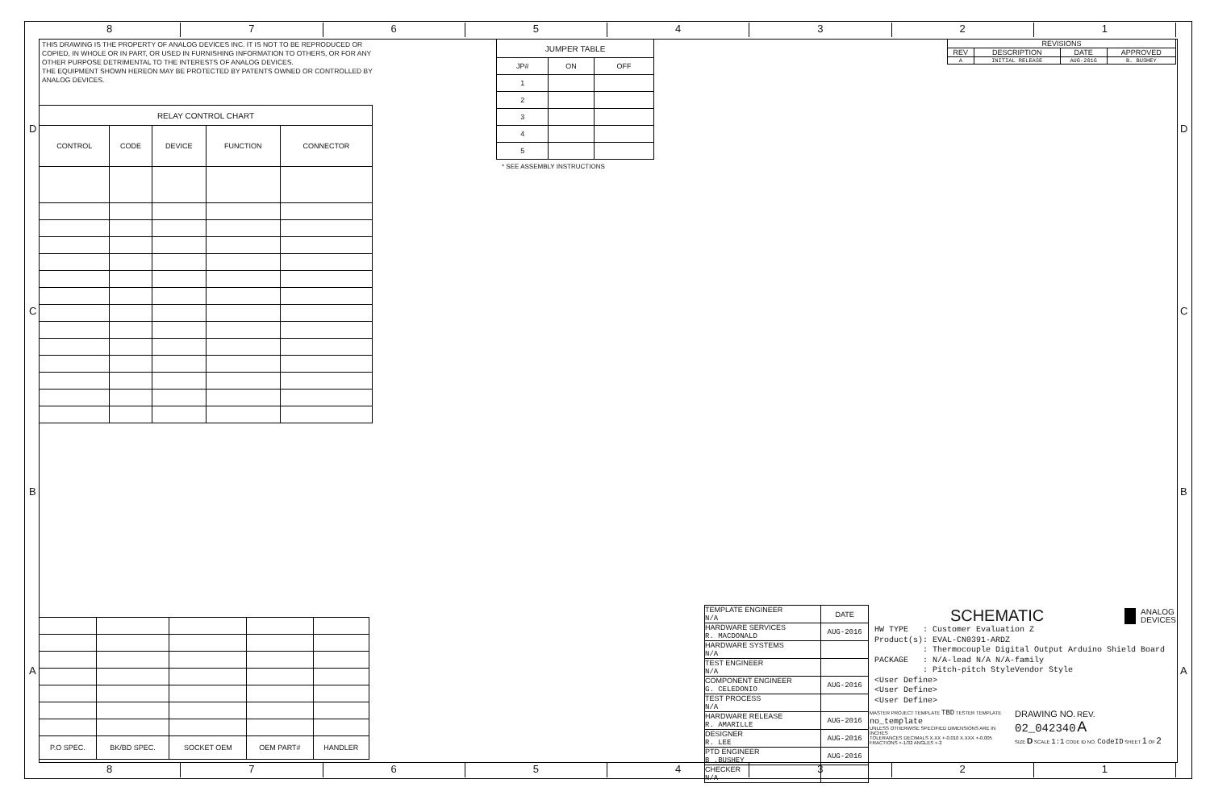8 7 6 5 4 3 2 1
8 7 6 5 4 3 2 1
D
C
B
A
D
C
B
A
THIS DRAWING IS THE PROPERTY OF ANALOG DEVICES INC. IT IS NOT TO BE REPRODUCED OR COPIED, IN WHOLE OR IN PART, OR USED IN FURNISHING INFORMATION TO OTHERS, OR FOR ANY OTHER PURPOSE DETRIMENTAL TO THE INTERESTS OF ANALOG DEVICES.
THE EQUIPMENT SHOWN HEREON MAY BE PROTECTED BY PATENTS OWNED OR CONTROLLED BY ANALOG DEVICES.
| RELAY CONTROL CHART | | | | |
| --- | --- | --- | --- | --- |
| CONTROL | CODE | DEVICE | FUNCTION | CONNECTOR |
| JUMPER TABLE | | |
| --- | --- | --- |
| JP# | ON | OFF |
| 1 | | |
| 2 | | |
| 3 | | |
| 4 | | |
| 5 | | |
* SEE ASSEMBLY INSTRUCTIONS
| REVISIONS | | | |
| --- | --- | --- | --- |
| REV | DESCRIPTION | DATE | APPROVED |
| A | INITIAL RELEASE | AUG-2016 | B. BUSHEY |
| P.O SPEC. | BK/BD SPEC. | SOCKET OEM | OEM PART# | HANDLER |
| --- | --- | --- | --- | --- |
| TEMPLATE ENGINEER N/A | DATE |
| HARDWARE SERVICES R. MACDONALD | AUG-2016 |
| HARDWARE SYSTEMS N/A | |
| TEST ENGINEER N/A | |
| COMPONENT ENGINEER G. CELEDONIO | AUG-2016 |
| TEST PROCESS N/A | |
| HARDWARE RELEASE R. AMARILLE | AUG-2016 |
| DESIGNER R. LEE | AUG-2016 |
| PTD ENGINEER B .BUSHEY | AUG-2016 |
| CHECKER N/A | |
SCHEMATIC
ANALOG
DEVICES
HW TYPE : Customer Evaluation Z
Product(s): EVAL-CN0391-ARDZ
: Thermocouple Digital Output Arduino Shield Board
PACKAGE : N/A-lead N/A N/A-family
: Pitch-pitch StyleVendor Style
<User Define>
<User Define>
<User Define>
MASTER PROJECT TEMPLATE TBD TESTER TEMPLATE no_template
UNLESS OTHERWISE SPECIFIED DIMENSIONS ARE IN INCHES
TOLERANCES DECIMALS X.XX +-0.010 X.XXX +-0.005 FRACTIONS +-1/32 ANGLES +-2
DRAWING NO. REV.
02_042340 A
SIZE D SCALE 1:1 CODE ID NO. CodeID SHEET 1 OF 2